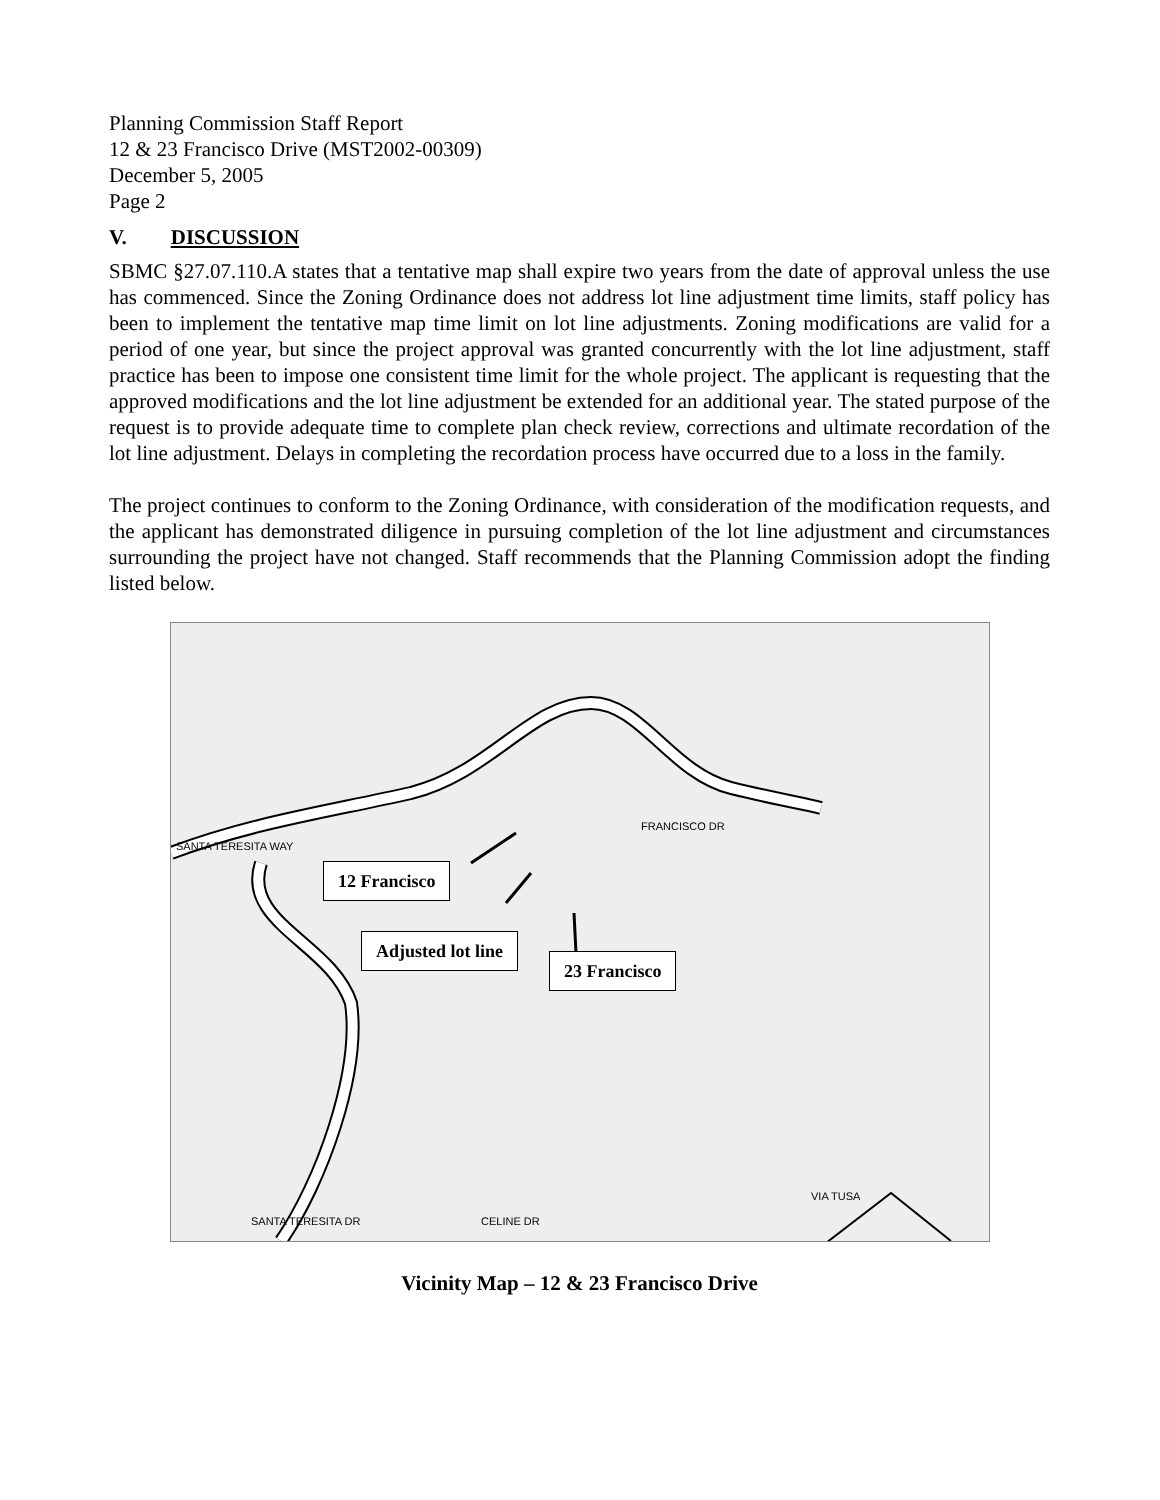Planning Commission Staff Report
12 & 23 Francisco Drive (MST2002-00309)
December 5, 2005
Page 2
V. DISCUSSION
SBMC §27.07.110.A states that a tentative map shall expire two years from the date of approval unless the use has commenced. Since the Zoning Ordinance does not address lot line adjustment time limits, staff policy has been to implement the tentative map time limit on lot line adjustments. Zoning modifications are valid for a period of one year, but since the project approval was granted concurrently with the lot line adjustment, staff practice has been to impose one consistent time limit for the whole project. The applicant is requesting that the approved modifications and the lot line adjustment be extended for an additional year. The stated purpose of the request is to provide adequate time to complete plan check review, corrections and ultimate recordation of the lot line adjustment. Delays in completing the recordation process have occurred due to a loss in the family.
The project continues to conform to the Zoning Ordinance, with consideration of the modification requests, and the applicant has demonstrated diligence in pursuing completion of the lot line adjustment and circumstances surrounding the project have not changed. Staff recommends that the Planning Commission adopt the finding listed below.
SANTA TERESITA WAY
FRANCISCO DR
VIA TUSA
CELINE DR
SANTA TERESITA DR
12 Francisco
Adjusted lot line
23 Francisco
Vicinity Map – 12 & 23 Francisco Drive